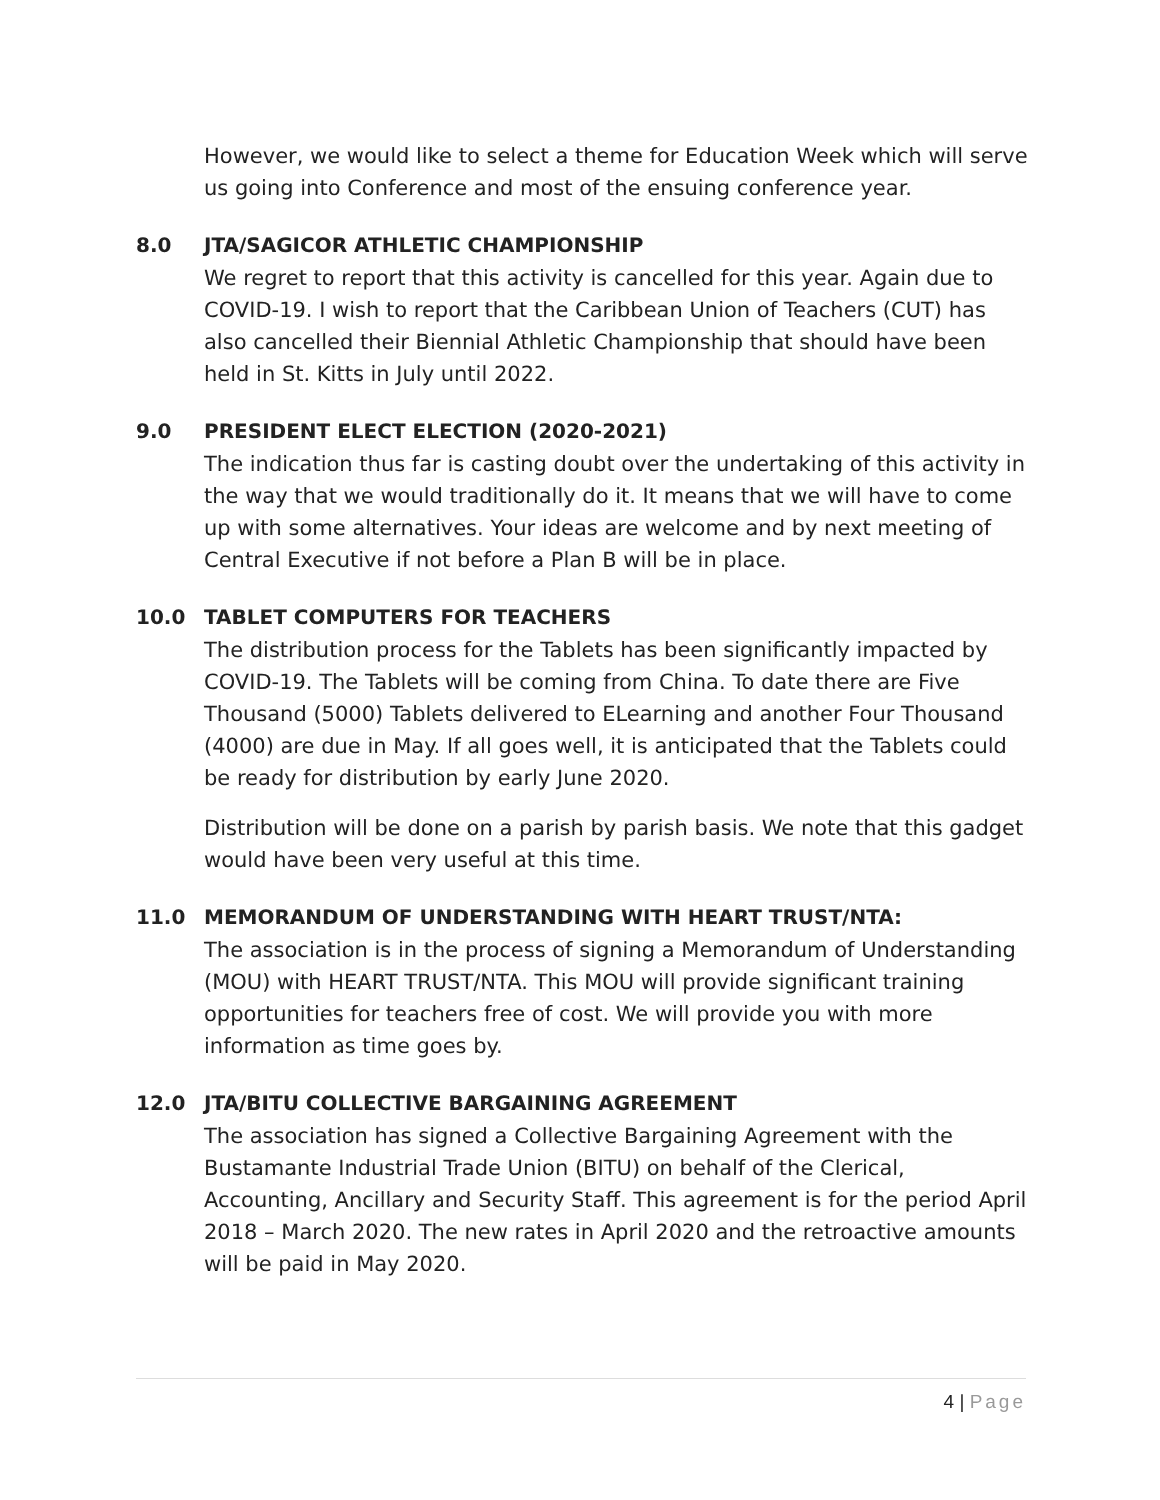However, we would like to select a theme for Education Week which will serve us going into Conference and most of the ensuing conference year.
8.0 JTA/SAGICOR ATHLETIC CHAMPIONSHIP
We regret to report that this activity is cancelled for this year. Again due to COVID-19. I wish to report that the Caribbean Union of Teachers (CUT) has also cancelled their Biennial Athletic Championship that should have been held in St. Kitts in July until 2022.
9.0 PRESIDENT ELECT ELECTION (2020-2021)
The indication thus far is casting doubt over the undertaking of this activity in the way that we would traditionally do it. It means that we will have to come up with some alternatives. Your ideas are welcome and by next meeting of Central Executive if not before a Plan B will be in place.
10.0 TABLET COMPUTERS FOR TEACHERS
The distribution process for the Tablets has been significantly impacted by COVID-19. The Tablets will be coming from China. To date there are Five Thousand (5000) Tablets delivered to ELearning and another Four Thousand (4000) are due in May. If all goes well, it is anticipated that the Tablets could be ready for distribution by early June 2020.
Distribution will be done on a parish by parish basis. We note that this gadget would have been very useful at this time.
11.0 MEMORANDUM OF UNDERSTANDING WITH HEART TRUST/NTA:
The association is in the process of signing a Memorandum of Understanding (MOU) with HEART TRUST/NTA. This MOU will provide significant training opportunities for teachers free of cost. We will provide you with more information as time goes by.
12.0 JTA/BITU COLLECTIVE BARGAINING AGREEMENT
The association has signed a Collective Bargaining Agreement with the Bustamante Industrial Trade Union (BITU) on behalf of the Clerical, Accounting, Ancillary and Security Staff. This agreement is for the period April 2018 – March 2020. The new rates in April 2020 and the retroactive amounts will be paid in May 2020.
4 | Page